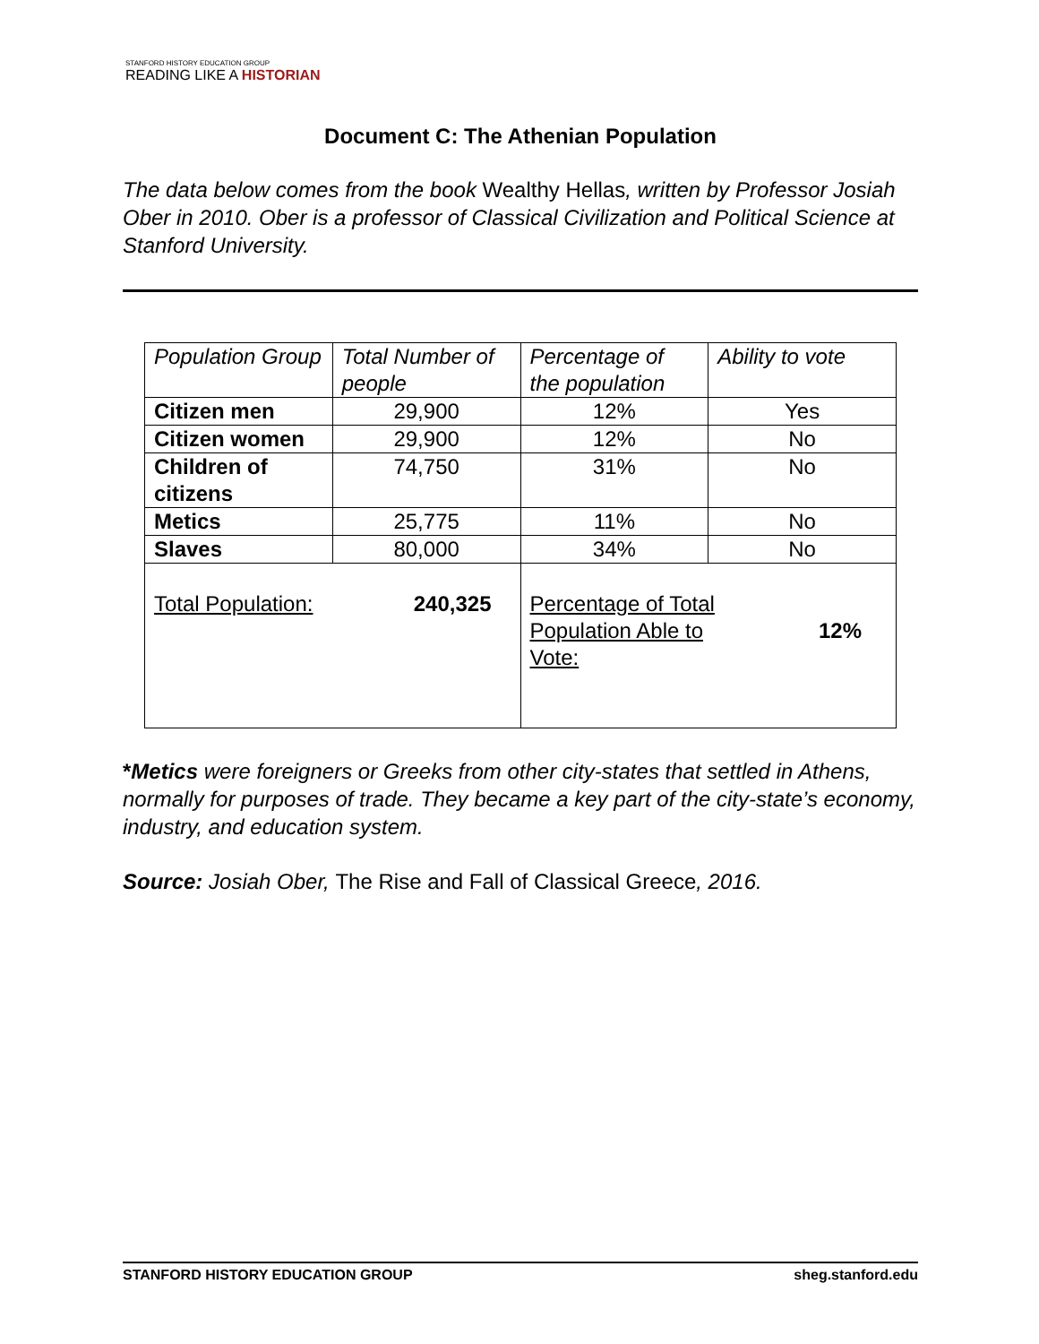STANFORD HISTORY EDUCATION GROUP
READING LIKE A HISTORIAN
Document C: The Athenian Population
The data below comes from the book Wealthy Hellas, written by Professor Josiah Ober in 2010. Ober is a professor of Classical Civilization and Political Science at Stanford University.
| Population Group | Total Number of people | Percentage of the population | Ability to vote |
| Citizen men | 29,900 | 12% | Yes |
| Citizen women | 29,900 | 12% | No |
| Children of citizens | 74,750 | 31% | No |
| Metics | 25,775 | 11% | No |
| Slaves | 80,000 | 34% | No |
| Total Population: 240,325 | | 12% Percentage of Total Population Able to Vote: | |
*Metics were foreigners or Greeks from other city-states that settled in Athens, normally for purposes of trade. They became a key part of the city-state’s economy, industry, and education system.
Source: Josiah Ober, The Rise and Fall of Classical Greece, 2016.
STANFORD HISTORY EDUCATION GROUP sheg.stanford.edu